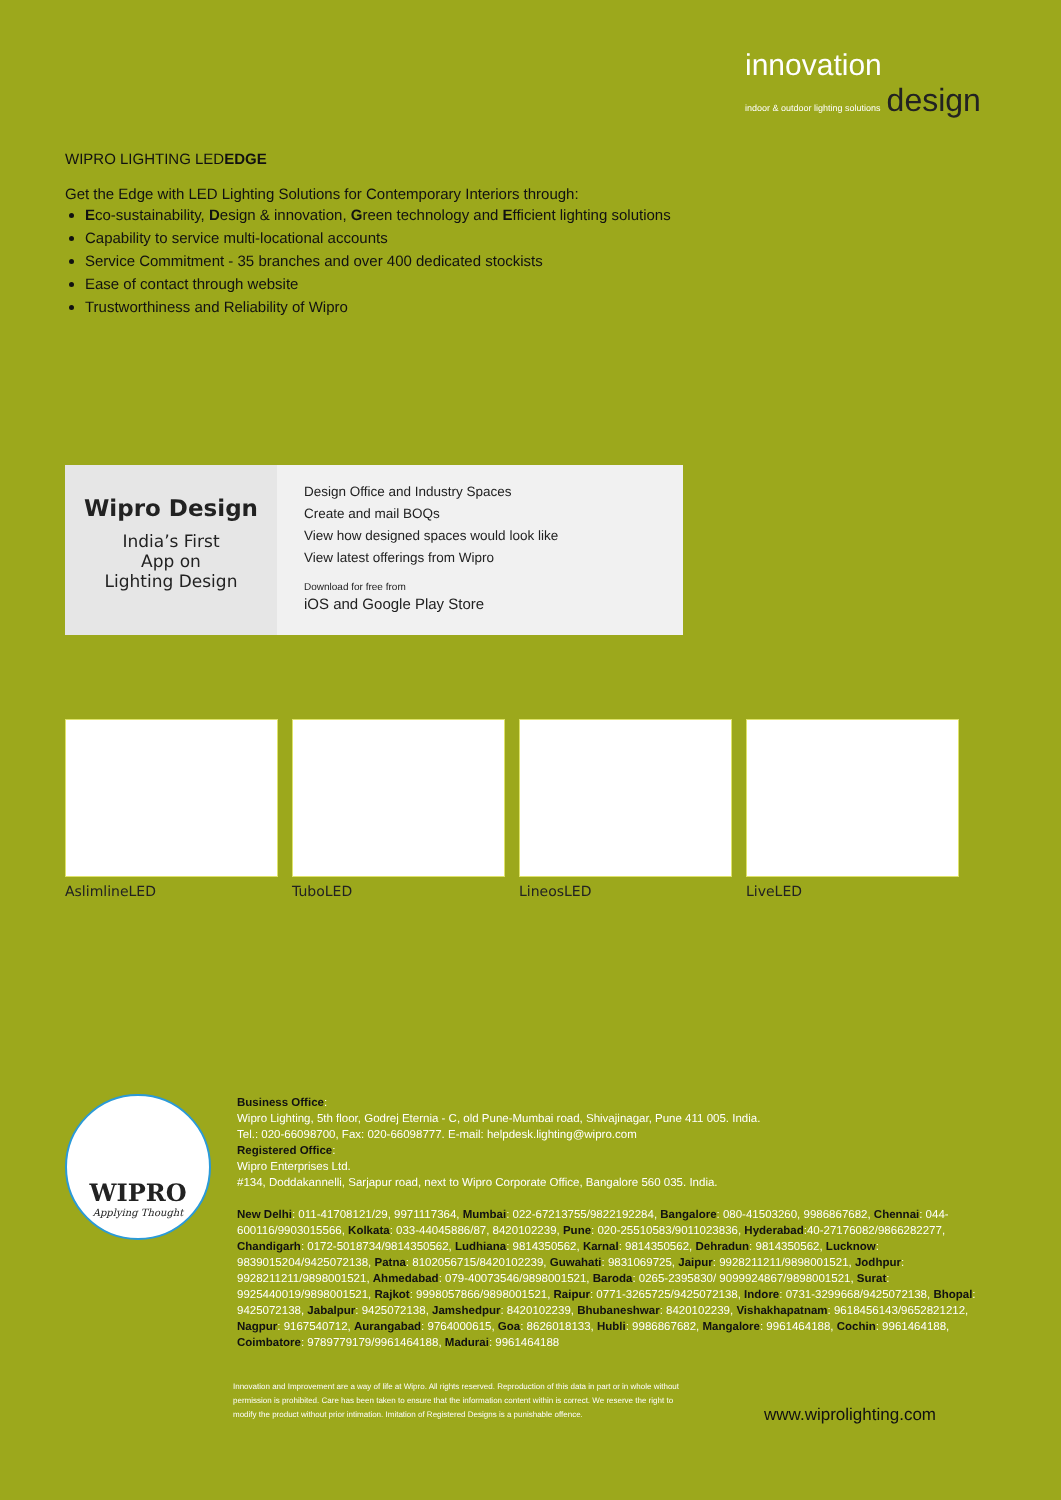innovation
indoor & outdoor lighting solutions design
WIPRO LIGHTING LEDEDGE
Get the Edge with LED Lighting Solutions for Contemporary Interiors through:
Eco-sustainability, Design & innovation, Green technology and Efficient lighting solutions
Capability to service multi-locational accounts
Service Commitment - 35 branches and over 400 dedicated stockists
Ease of contact through website
Trustworthiness and Reliability of Wipro
Wipro Design
India’s First
App on
Lighting Design
Design Office and Industry Spaces
Create and mail BOQs
View how designed spaces would look like
View latest offerings from Wipro
Download for free from
iOS and Google Play Store
AslimlineLED TuboLED LineosLED LiveLED
WIPRO
Applying Thought
Business Office:
Wipro Lighting, 5th floor, Godrej Eternia - C, old Pune-Mumbai road, Shivajinagar, Pune 411 005. India.
Tel.: 020-66098700, Fax: 020-66098777. E-mail: helpdesk.lighting@wipro.com
Registered Office:
Wipro Enterprises Ltd.
#134, Doddakannelli, Sarjapur road, next to Wipro Corporate Office, Bangalore 560 035. India.
New Delhi: 011-41708121/29, 9971117364, Mumbai: 022-67213755/9822192284, Bangalore: 080-41503260, 9986867682, Chennai: 044-600116/9903015566, Kolkata: 033-44045886/87, 8420102239, Pune: 020-25510583/9011023836, Hyderabad:40-27176082/9866282277, Chandigarh: 0172-5018734/9814350562, Ludhiana: 9814350562, Karnal: 9814350562, Dehradun: 9814350562, Lucknow: 9839015204/9425072138, Patna: 8102056715/8420102239, Guwahati: 9831069725, Jaipur: 9928211211/9898001521, Jodhpur: 9928211211/9898001521, Ahmedabad: 079-40073546/9898001521, Baroda: 0265-2395830/ 9099924867/9898001521, Surat: 9925440019/9898001521, Rajkot: 9998057866/9898001521, Raipur: 0771-3265725/9425072138, Indore: 0731-3299668/9425072138, Bhopal: 9425072138, Jabalpur: 9425072138, Jamshedpur: 8420102239, Bhubaneshwar: 8420102239, Vishakhapatnam: 9618456143/9652821212, Nagpur: 9167540712, Aurangabad: 9764000615, Goa: 8626018133, Hubli: 9986867682, Mangalore: 9961464188, Cochin: 9961464188, Coimbatore: 9789779179/9961464188, Madurai: 9961464188
Innovation and Improvement are a way of life at Wipro. All rights reserved. Reproduction of this data in part or in whole without permission is prohibited. Care has been taken to ensure that the information content within is correct. We reserve the right to modify the product without prior intimation. Imitation of Registered Designs is a punishable offence.
www.wiprolighting.com